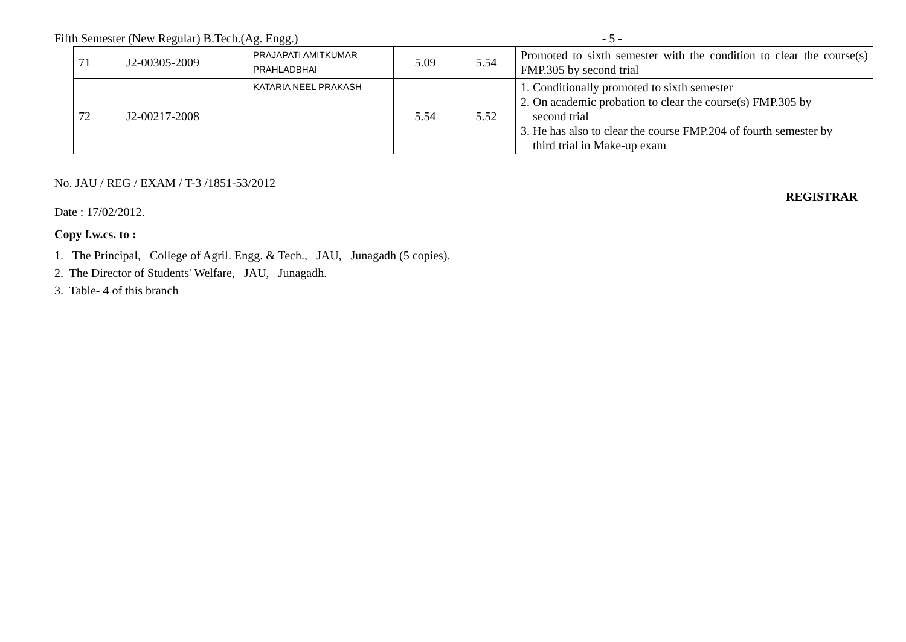Fifth Semester (New Regular) B.Tech.(Ag. Engg.) - 5 -
| 71 | J2-00305-2009 | PRAJAPATI AMITKUMAR PRAHLADBHAI | 5.09 | 5.54 | Promoted to sixth semester with the condition to clear the course(s) FMP.305 by second trial |
| 72 | J2-00217-2008 | KATARIA NEEL PRAKASH | 5.54 | 5.52 | 1. Conditionally promoted to sixth semester 2. On academic probation to clear the course(s) FMP.305 by second trial 3. He has also to clear the course FMP.204 of fourth semester by third trial in Make-up exam |
No. JAU / REG / EXAM / T-3 /1851-53/2012
REGISTRAR
Date : 17/02/2012.
Copy f.w.cs. to :
1. The Principal, College of Agril. Engg. & Tech., JAU, Junagadh (5 copies).
2. The Director of Students' Welfare, JAU, Junagadh.
3. Table- 4 of this branch